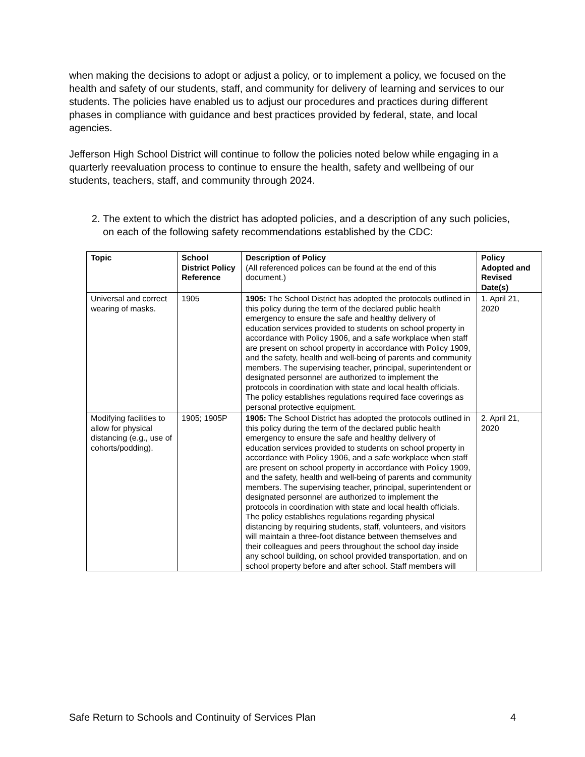when making the decisions to adopt or adjust a policy, or to implement a policy, we focused on the health and safety of our students, staff, and community for delivery of learning and services to our students. The policies have enabled us to adjust our procedures and practices during different phases in compliance with guidance and best practices provided by federal, state, and local agencies.
Jefferson High School District will continue to follow the policies noted below while engaging in a quarterly reevaluation process to continue to ensure the health, safety and wellbeing of our students, teachers, staff, and community through 2024.
2. The extent to which the district has adopted policies, and a description of any such policies, on each of the following safety recommendations established by the CDC:
| Topic | School District Policy Reference | Description of Policy (All referenced polices can be found at the end of this document.) | Policy Adopted and Revised Date(s) |
| --- | --- | --- | --- |
| Universal and correct wearing of masks. | 1905 | 1905: The School District has adopted the protocols outlined in this policy during the term of the declared public health emergency to ensure the safe and healthy delivery of education services provided to students on school property in accordance with Policy 1906, and a safe workplace when staff are present on school property in accordance with Policy 1909, and the safety, health and well-being of parents and community members. The supervising teacher, principal, superintendent or designated personnel are authorized to implement the protocols in coordination with state and local health officials. The policy establishes regulations required face coverings as personal protective equipment. | 1. April 21, 2020 |
| Modifying facilities to allow for physical distancing (e.g., use of cohorts/podding). | 1905; 1905P | 1905: The School District has adopted the protocols outlined in this policy during the term of the declared public health emergency to ensure the safe and healthy delivery of education services provided to students on school property in accordance with Policy 1906, and a safe workplace when staff are present on school property in accordance with Policy 1909, and the safety, health and well-being of parents and community members. The supervising teacher, principal, superintendent or designated personnel are authorized to implement the protocols in coordination with state and local health officials. The policy establishes regulations regarding physical distancing by requiring students, staff, volunteers, and visitors will maintain a three-foot distance between themselves and their colleagues and peers throughout the school day inside any school building, on school provided transportation, and on school property before and after school. Staff members will | 2. April 21, 2020 |
Safe Return to Schools and Continuity of Services Plan 4